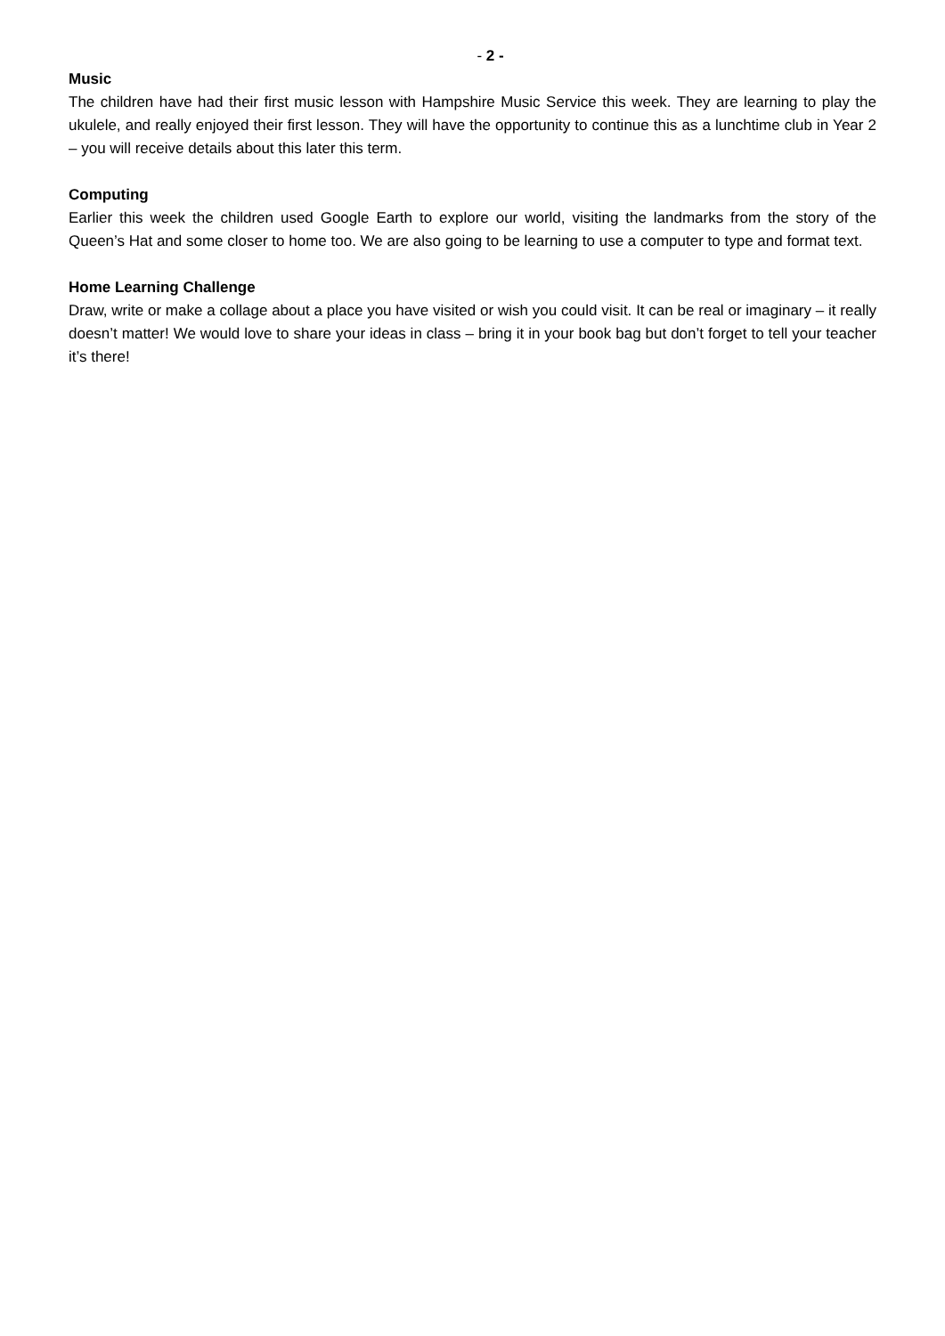- 2 -
Music
The children have had their first music lesson with Hampshire Music Service this week. They are learning to play the ukulele, and really enjoyed their first lesson. They will have the opportunity to continue this as a lunchtime club in Year 2 – you will receive details about this later this term.
Computing
Earlier this week the children used Google Earth to explore our world, visiting the landmarks from the story of the Queen’s Hat and some closer to home too. We are also going to be learning to use a computer to type and format text.
Home Learning Challenge
Draw, write or make a collage about a place you have visited or wish you could visit. It can be real or imaginary – it really doesn’t matter! We would love to share your ideas in class – bring it in your book bag but don’t forget to tell your teacher it’s there!